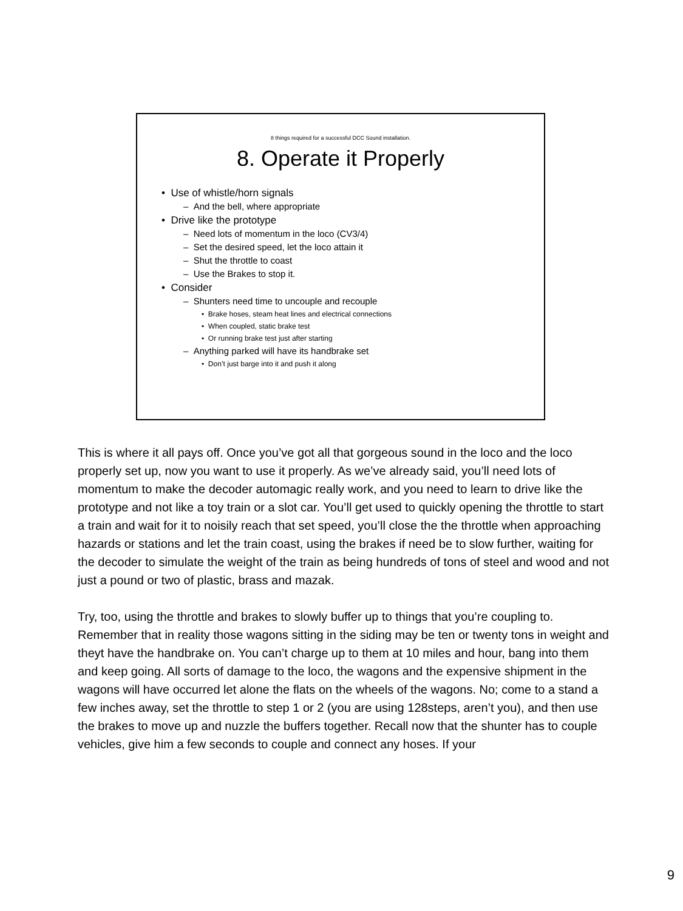8 things required for a successful DCC Sound installation.
8. Operate it Properly
• Use of whistle/horn signals
– And the bell, where appropriate
• Drive like the prototype
– Need lots of momentum in the loco (CV3/4)
– Set the desired speed, let the loco attain it
– Shut the throttle to coast
– Use the Brakes to stop it.
• Consider
– Shunters need time to uncouple and recouple
• Brake hoses, steam heat lines and electrical connections
• When coupled, static brake test
• Or running brake test just after starting
– Anything parked will have its handbrake set
• Don’t just barge into it and push it along
This is where it all pays off. Once you’ve got all that gorgeous sound in the loco and the loco properly set up, now you want to use it properly. As we’ve already said, you’ll need lots of momentum to make the decoder automagic really work, and you need to learn to drive like the prototype and not like a toy train or a slot car. You’ll get used to quickly opening the throttle to start a train and wait for it to noisily reach that set speed, you’ll close the the throttle when approaching hazards or stations and let the train coast, using the brakes if need be to slow further, waiting for the decoder to simulate the weight of the train as being hundreds of tons of steel and wood and not just a pound or two of plastic, brass and mazak.
Try, too, using the throttle and brakes to slowly buffer up to things that you’re coupling to. Remember that in reality those wagons sitting in the siding may be ten or twenty tons in weight and theyt have the handbrake on. You can’t charge up to them at 10 miles and hour, bang into them and keep going. All sorts of damage to the loco, the wagons and the expensive shipment in the wagons will have occurred let alone the flats on the wheels of the wagons. No; come to a stand a few inches away, set the throttle to step 1 or 2 (you are using 128steps, aren’t you), and then use the brakes to move up and nuzzle the buffers together. Recall now that the shunter has to couple vehicles, give him a few seconds to couple and connect any hoses. If your
9